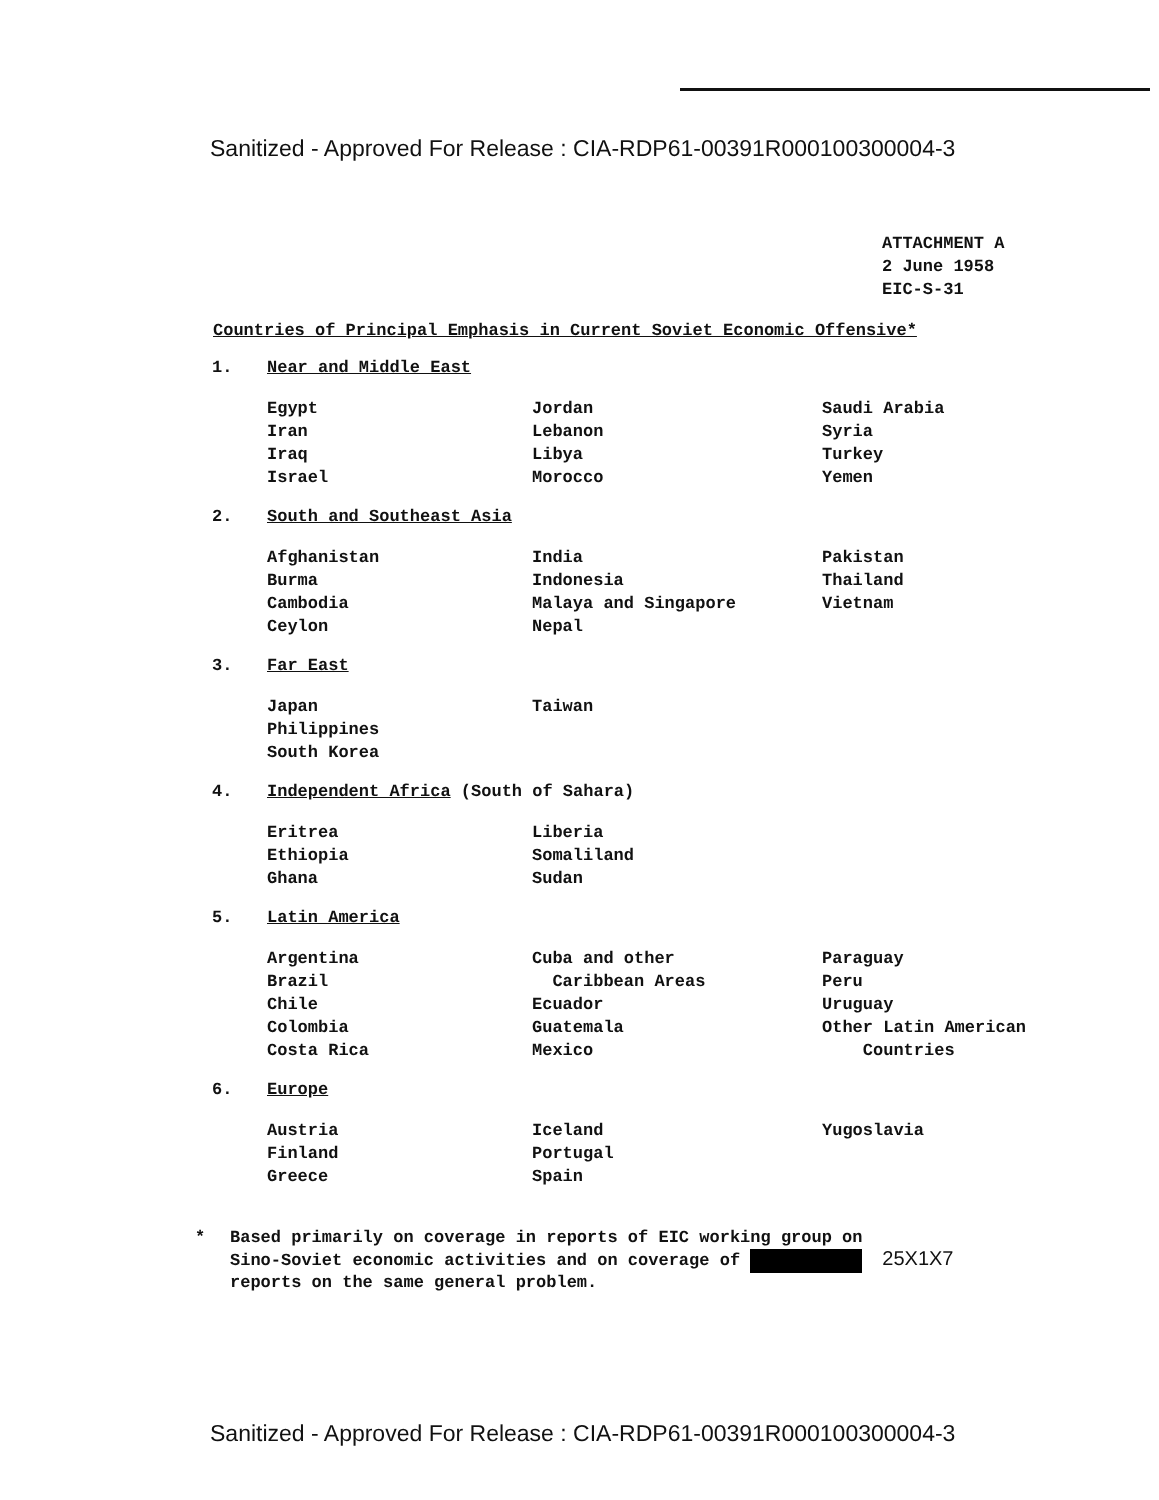Sanitized - Approved For Release : CIA-RDP61-00391R000100300004-3
ATTACHMENT A
2 June 1958
EIC-S-31
Countries of Principal Emphasis in Current Soviet Economic Offensive*
1. Near and Middle East
Egypt
Iran
Iraq
Israel
Jordan
Lebanon
Libya
Morocco
Saudi Arabia
Syria
Turkey
Yemen
2. South and Southeast Asia
Afghanistan
Burma
Cambodia
Ceylon
India
Indonesia
Malaya and Singapore
Nepal
Pakistan
Thailand
Vietnam
3. Far East
Japan
Philippines
South Korea
Taiwan
4. Independent Africa (South of Sahara)
Eritrea
Ethiopia
Ghana
Liberia
Somaliland
Sudan
5. Latin America
Argentina
Brazil
Chile
Colombia
Costa Rica
Cuba and other
Caribbean Areas
Ecuador
Guatemala
Mexico
Paraguay
Peru
Uruguay
Other Latin American
Countries
6. Europe
Austria
Finland
Greece
Iceland
Portugal
Spain
Yugoslavia
* Based primarily on coverage in reports of EIC working group on
Sino-Soviet economic activities and on coverage of 25X1X7
reports on the same general problem.
Sanitized - Approved For Release : CIA-RDP61-00391R000100300004-3